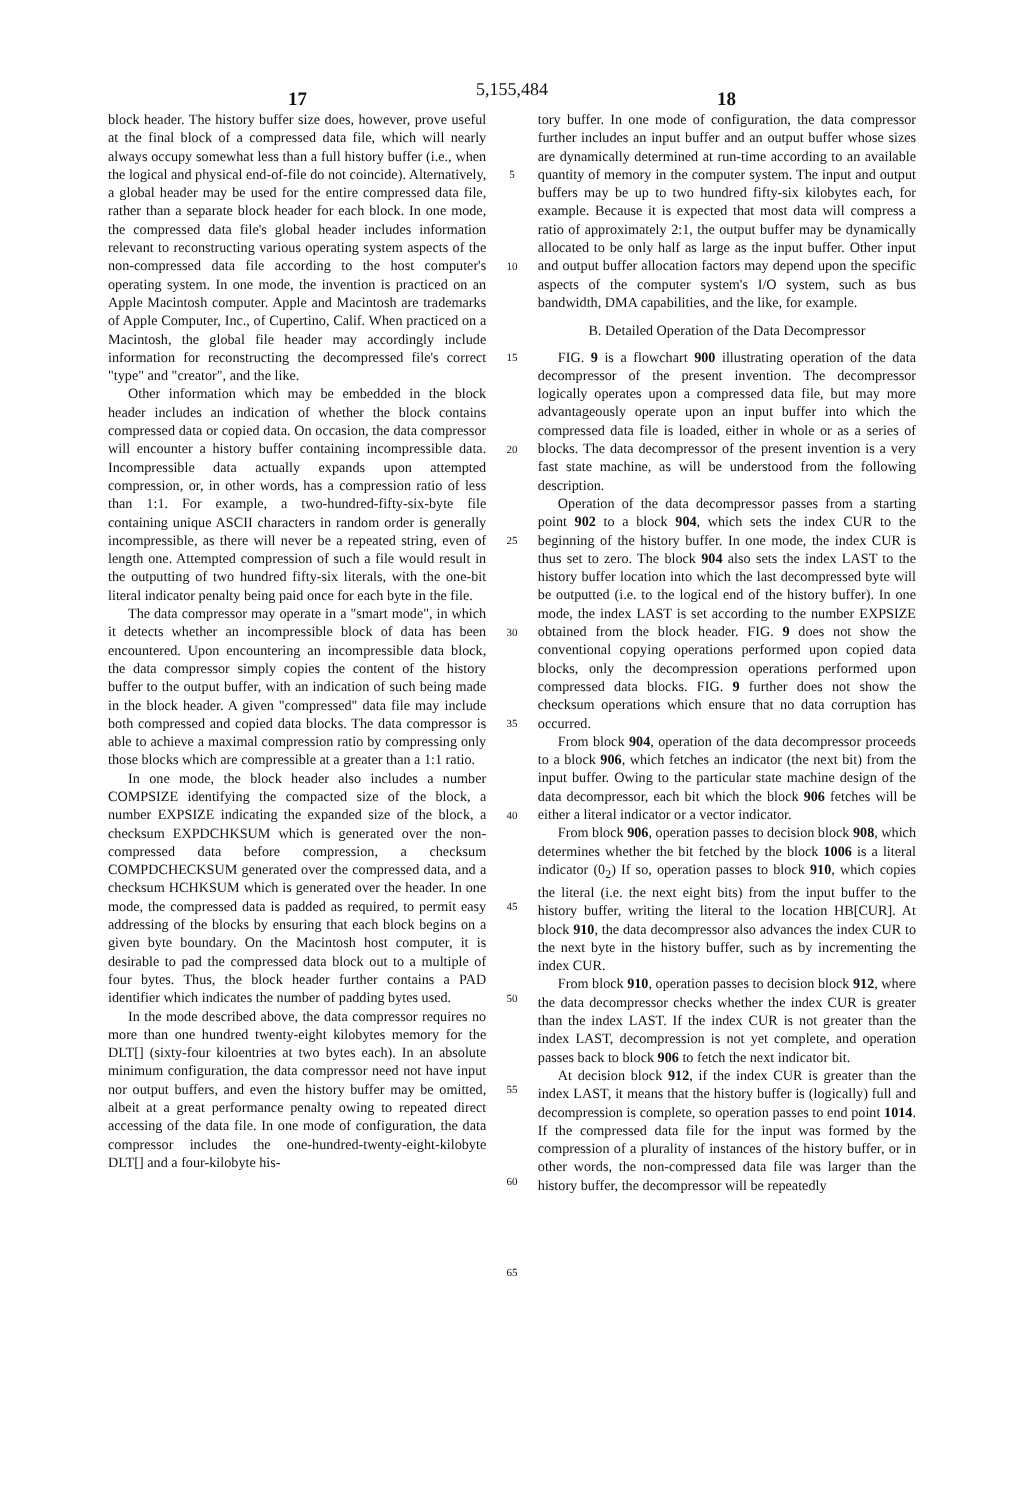17 5,155,484 18
block header. The history buffer size does, however, prove useful at the final block of a compressed data file, which will nearly always occupy somewhat less than a full history buffer (i.e., when the logical and physical end-of-file do not coincide). Alternatively, a global header may be used for the entire compressed data file, rather than a separate block header for each block. In one mode, the compressed data file's global header includes information relevant to reconstructing various operating system aspects of the non-compressed data file according to the host computer's operating system. In one mode, the invention is practiced on an Apple Macintosh computer. Apple and Macintosh are trademarks of Apple Computer, Inc., of Cupertino, Calif. When practiced on a Macintosh, the global file header may accordingly include information for reconstructing the decompressed file's correct "type" and "creator", and the like.
Other information which may be embedded in the block header includes an indication of whether the block contains compressed data or copied data. On occasion, the data compressor will encounter a history buffer containing incompressible data. Incompressible data actually expands upon attempted compression, or, in other words, has a compression ratio of less than 1:1. For example, a two-hundred-fifty-six-byte file containing unique ASCII characters in random order is generally incompressible, as there will never be a repeated string, even of length one. Attempted compression of such a file would result in the outputting of two hundred fifty-six literals, with the one-bit literal indicator penalty being paid once for each byte in the file.
The data compressor may operate in a "smart mode", in which it detects whether an incompressible block of data has been encountered. Upon encountering an incompressible data block, the data compressor simply copies the content of the history buffer to the output buffer, with an indication of such being made in the block header. A given "compressed" data file may include both compressed and copied data blocks. The data compressor is able to achieve a maximal compression ratio by compressing only those blocks which are compressible at a greater than a 1:1 ratio.
In one mode, the block header also includes a number COMPSIZE identifying the compacted size of the block, a number EXPSIZE indicating the expanded size of the block, a checksum EXPDCHKSUM which is generated over the non-compressed data before compression, a checksum COMPDCHECKSUM generated over the compressed data, and a checksum HCHKSUM which is generated over the header. In one mode, the compressed data is padded as required, to permit easy addressing of the blocks by ensuring that each block begins on a given byte boundary. On the Macintosh host computer, it is desirable to pad the compressed data block out to a multiple of four bytes. Thus, the block header further contains a PAD identifier which indicates the number of padding bytes used.
In the mode described above, the data compressor requires no more than one hundred twenty-eight kilobytes memory for the DLT[] (sixty-four kiloentries at two bytes each). In an absolute minimum configuration, the data compressor need not have input nor output buffers, and even the history buffer may be omitted, albeit at a great performance penalty owing to repeated direct accessing of the data file. In one mode of configuration, the data compressor includes the one-hundred-twenty-eight-kilobyte DLT[] and a four-kilobyte his-
5
10
15
20
25
30
35
40
45
50
55
60
65
tory buffer. In one mode of configuration, the data compressor further includes an input buffer and an output buffer whose sizes are dynamically determined at run-time according to an available quantity of memory in the computer system. The input and output buffers may be up to two hundred fifty-six kilobytes each, for example. Because it is expected that most data will compress a ratio of approximately 2:1, the output buffer may be dynamically allocated to be only half as large as the input buffer. Other input and output buffer allocation factors may depend upon the specific aspects of the computer system's I/O system, such as bus bandwidth, DMA capabilities, and the like, for example.
B. Detailed Operation of the Data Decompressor
FIG. 9 is a flowchart 900 illustrating operation of the data decompressor of the present invention. The decompressor logically operates upon a compressed data file, but may more advantageously operate upon an input buffer into which the compressed data file is loaded, either in whole or as a series of blocks. The data decompressor of the present invention is a very fast state machine, as will be understood from the following description.
Operation of the data decompressor passes from a starting point 902 to a block 904, which sets the index CUR to the beginning of the history buffer. In one mode, the index CUR is thus set to zero. The block 904 also sets the index LAST to the history buffer location into which the last decompressed byte will be outputted (i.e. to the logical end of the history buffer). In one mode, the index LAST is set according to the number EXPSIZE obtained from the block header. FIG. 9 does not show the conventional copying operations performed upon copied data blocks, only the decompression operations performed upon compressed data blocks. FIG. 9 further does not show the checksum operations which ensure that no data corruption has occurred.
From block 904, operation of the data decompressor proceeds to a block 906, which fetches an indicator (the next bit) from the input buffer. Owing to the particular state machine design of the data decompressor, each bit which the block 906 fetches will be either a literal indicator or a vector indicator.
From block 906, operation passes to decision block 908, which determines whether the bit fetched by the block 1006 is a literal indicator (0<sub>2</sub>) If so, operation passes to block 910, which copies the literal (i.e. the next eight bits) from the input buffer to the history buffer, writing the literal to the location HB[CUR]. At block 910, the data decompressor also advances the index CUR to the next byte in the history buffer, such as by incrementing the index CUR.
From block 910, operation passes to decision block 912, where the data decompressor checks whether the index CUR is greater than the index LAST. If the index CUR is not greater than the index LAST, decompression is not yet complete, and operation passes back to block 906 to fetch the next indicator bit.
At decision block 912, if the index CUR is greater than the index LAST, it means that the history buffer is (logically) full and decompression is complete, so operation passes to end point 1014. If the compressed data file for the input was formed by the compression of a plurality of instances of the history buffer, or in other words, the non-compressed data file was larger than the history buffer, the decompressor will be repeatedly